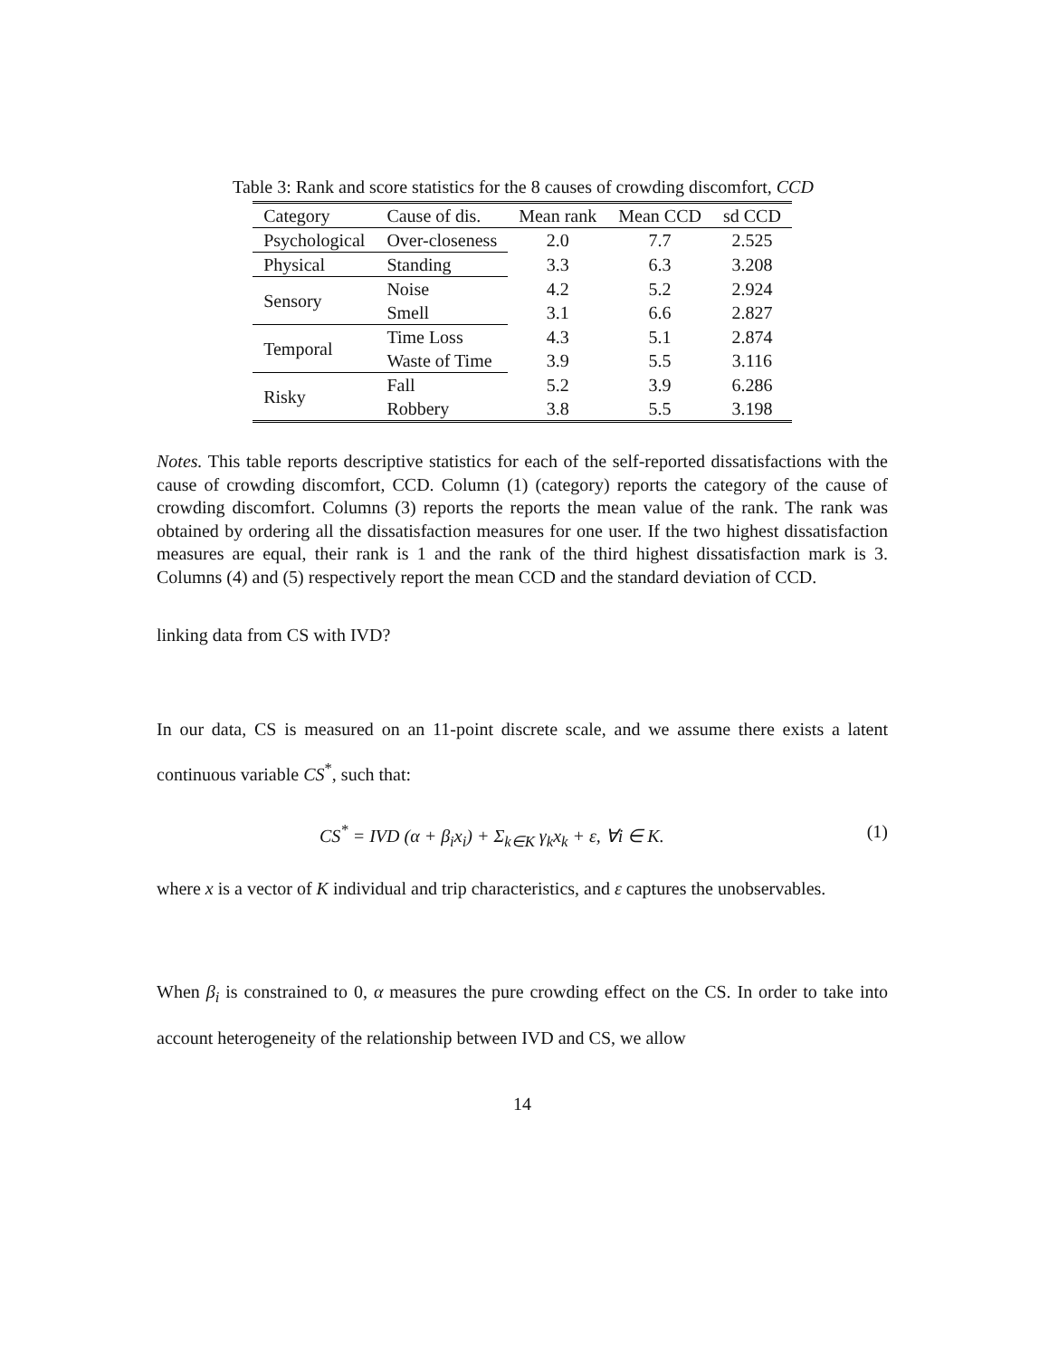Table 3: Rank and score statistics for the 8 causes of crowding discomfort, CCD
| Category | Cause of dis. | Mean rank | Mean CCD | sd CCD |
| --- | --- | --- | --- | --- |
| Psychological | Over-closeness | 2.0 | 7.7 | 2.525 |
| Physical | Standing | 3.3 | 6.3 | 3.208 |
| Sensory | Noise | 4.2 | 5.2 | 2.924 |
| | Smell | 3.1 | 6.6 | 2.827 |
| Temporal | Time Loss | 4.3 | 5.1 | 2.874 |
| | Waste of Time | 3.9 | 5.5 | 3.116 |
| Risky | Fall | 5.2 | 3.9 | 6.286 |
| | Robbery | 3.8 | 5.5 | 3.198 |
Notes. This table reports descriptive statistics for each of the self-reported dissatisfactions with the cause of crowding discomfort, CCD. Column (1) (category) reports the category of the cause of crowding discomfort. Columns (3) reports the reports the mean value of the rank. The rank was obtained by ordering all the dissatisfaction measures for one user. If the two highest dissatisfaction measures are equal, their rank is 1 and the rank of the third highest dissatisfaction mark is 3. Columns (4) and (5) respectively report the mean CCD and the standard deviation of CCD.
linking data from CS with IVD?
In our data, CS is measured on an 11-point discrete scale, and we assume there exists a latent continuous variable CS<sup>*</sup>, such that:
CS<sup>*</sup> = IVD (α + β<sub>i</sub>x<sub>i</sub>) + Σ<sub>k∈K</sub> γ<sub>k</sub>x<sub>k</sub> + ε, ∀i ∈ K. (1)
where x is a vector of K individual and trip characteristics, and ε captures the unobservables.
When β<sub>i</sub> is constrained to 0, α measures the pure crowding effect on the CS. In order to take into account heterogeneity of the relationship between IVD and CS, we allow
14